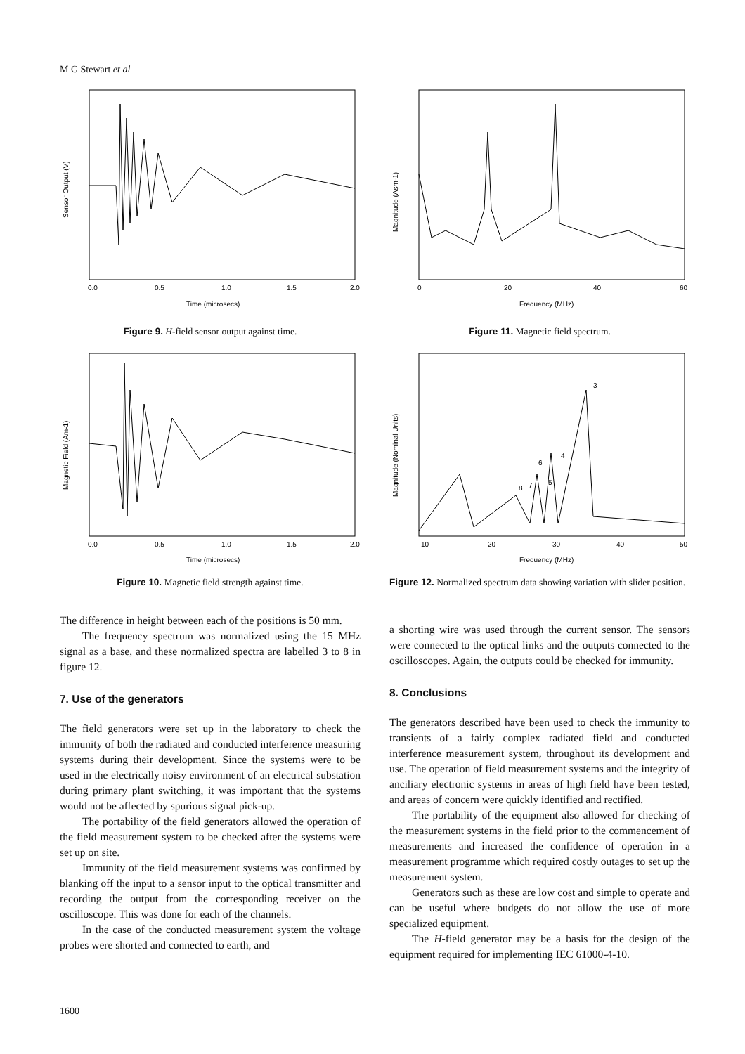M G Stewart et al
Sensor Output (V)
0.0
0.5
1.0
1.5
2.0
Time (microsecs)
Figure 9. H-field sensor output against time.
Magnitude (Asm-1)
0
20
40
60
Frequency (MHz)
Figure 11. Magnetic field spectrum.
Magnetic Field (Am-1)
0.0
0.5
1.0
1.5
2.0
Time (microsecs)
Figure 10. Magnetic field strength against time.
3
4
5
6
7
8
Magnitude (Nominal Units)
10
20
30
40
50
Frequency (MHz)
Figure 12. Normalized spectrum data showing variation with slider position.
The difference in height between each of the positions is 50 mm.
The frequency spectrum was normalized using the 15 MHz signal as a base, and these normalized spectra are labelled 3 to 8 in figure 12.
7. Use of the generators
The field generators were set up in the laboratory to check the immunity of both the radiated and conducted interference measuring systems during their development. Since the systems were to be used in the electrically noisy environment of an electrical substation during primary plant switching, it was important that the systems would not be affected by spurious signal pick-up.
The portability of the field generators allowed the operation of the field measurement system to be checked after the systems were set up on site.
Immunity of the field measurement systems was confirmed by blanking off the input to a sensor input to the optical transmitter and recording the output from the corresponding receiver on the oscilloscope. This was done for each of the channels.
In the case of the conducted measurement system the voltage probes were shorted and connected to earth, and
a shorting wire was used through the current sensor. The sensors were connected to the optical links and the outputs connected to the oscilloscopes. Again, the outputs could be checked for immunity.
8. Conclusions
The generators described have been used to check the immunity to transients of a fairly complex radiated field and conducted interference measurement system, throughout its development and use. The operation of field measurement systems and the integrity of anciliary electronic systems in areas of high field have been tested, and areas of concern were quickly identified and rectified.
The portability of the equipment also allowed for checking of the measurement systems in the field prior to the commencement of measurements and increased the confidence of operation in a measurement programme which required costly outages to set up the measurement system.
Generators such as these are low cost and simple to operate and can be useful where budgets do not allow the use of more specialized equipment.
The H-field generator may be a basis for the design of the equipment required for implementing IEC 61000-4-10.
1600